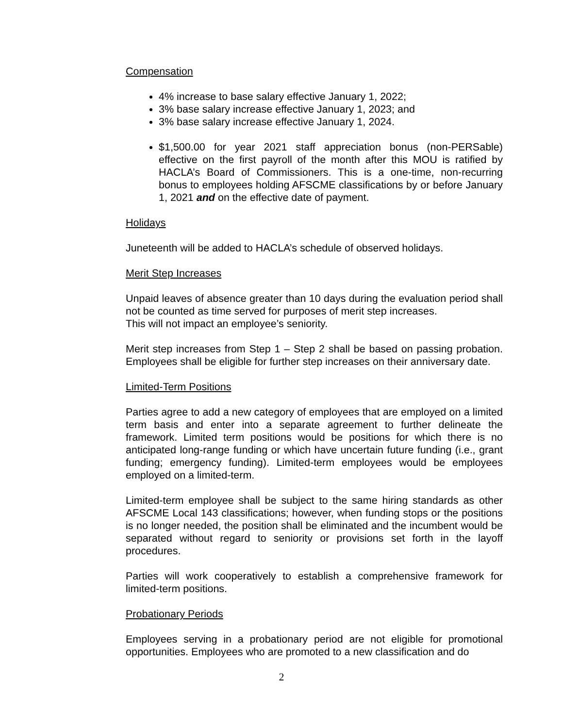Compensation
4% increase to base salary effective January 1, 2022;
3% base salary increase effective January 1, 2023; and
3% base salary increase effective January 1, 2024.
$1,500.00 for year 2021 staff appreciation bonus (non-PERSable) effective on the first payroll of the month after this MOU is ratified by HACLA’s Board of Commissioners. This is a one-time, non-recurring bonus to employees holding AFSCME classifications by or before January 1, 2021 and on the effective date of payment.
Holidays
Juneteenth will be added to HACLA’s schedule of observed holidays.
Merit Step Increases
Unpaid leaves of absence greater than 10 days during the evaluation period shall not be counted as time served for purposes of merit step increases.
This will not impact an employee’s seniority.
Merit step increases from Step 1 – Step 2 shall be based on passing probation. Employees shall be eligible for further step increases on their anniversary date.
Limited-Term Positions
Parties agree to add a new category of employees that are employed on a limited term basis and enter into a separate agreement to further delineate the framework. Limited term positions would be positions for which there is no anticipated long-range funding or which have uncertain future funding (i.e., grant funding; emergency funding). Limited-term employees would be employees employed on a limited-term.
Limited-term employee shall be subject to the same hiring standards as other AFSCME Local 143 classifications; however, when funding stops or the positions is no longer needed, the position shall be eliminated and the incumbent would be separated without regard to seniority or provisions set forth in the layoff procedures.
Parties will work cooperatively to establish a comprehensive framework for limited-term positions.
Probationary Periods
Employees serving in a probationary period are not eligible for promotional opportunities. Employees who are promoted to a new classification and do
2